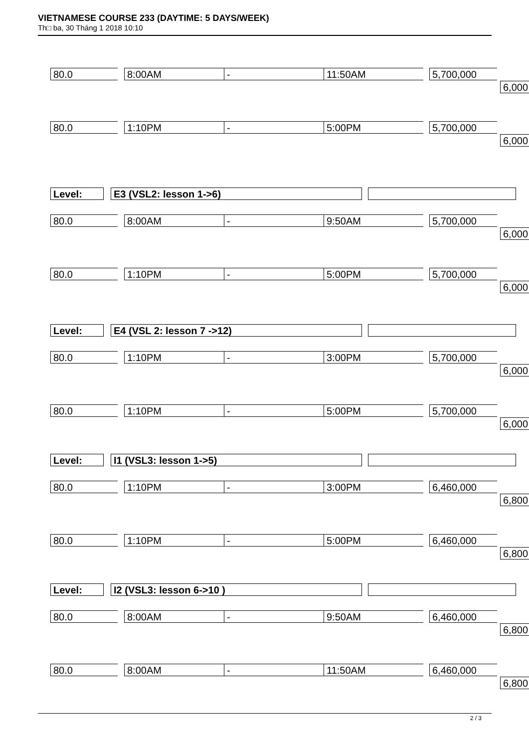VIETNAMESE COURSE 233 (DAYTIME: 5 DAYS/WEEK)
Th□ ba, 30 Tháng 1 2018 10:10
80.0 8:00AM - 11:50AM 5,700,000
6,000
80.0 1:10PM - 5:00PM 5,700,000
6,000
Level: E3 (VSL2: lesson 1->6)
80.0 8:00AM - 9:50AM 5,700,000
6,000
80.0 1:10PM - 5:00PM 5,700,000
6,000
Level: E4 (VSL 2: lesson 7 ->12)
80.0 1:10PM - 3:00PM 5,700,000
6,000
80.0 1:10PM - 5:00PM 5,700,000
6,000
Level: I1 (VSL3: lesson 1->5)
80.0 1:10PM - 3:00PM 6,460,000
6,800
80.0 1:10PM - 5:00PM 6,460,000
6,800
Level: I2 (VSL3: lesson 6->10 )
80.0 8:00AM - 9:50AM 6,460,000
6,800
80.0 8:00AM - 11:50AM 6,460,000
6,800
2 / 3